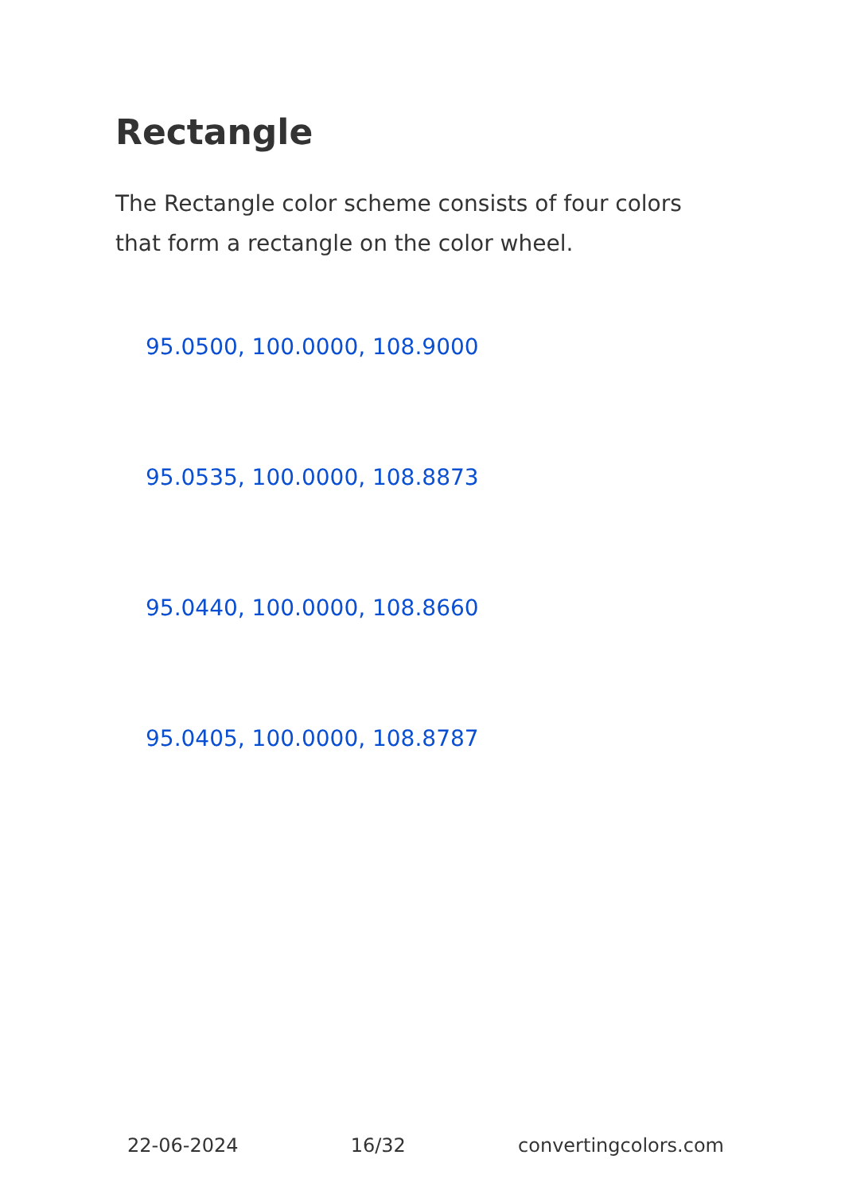Rectangle
The Rectangle color scheme consists of four colors that form a rectangle on the color wheel.
95.0500, 100.0000, 108.9000
95.0535, 100.0000, 108.8873
95.0440, 100.0000, 108.8660
95.0405, 100.0000, 108.8787
22-06-2024 16/32 convertingcolors.com